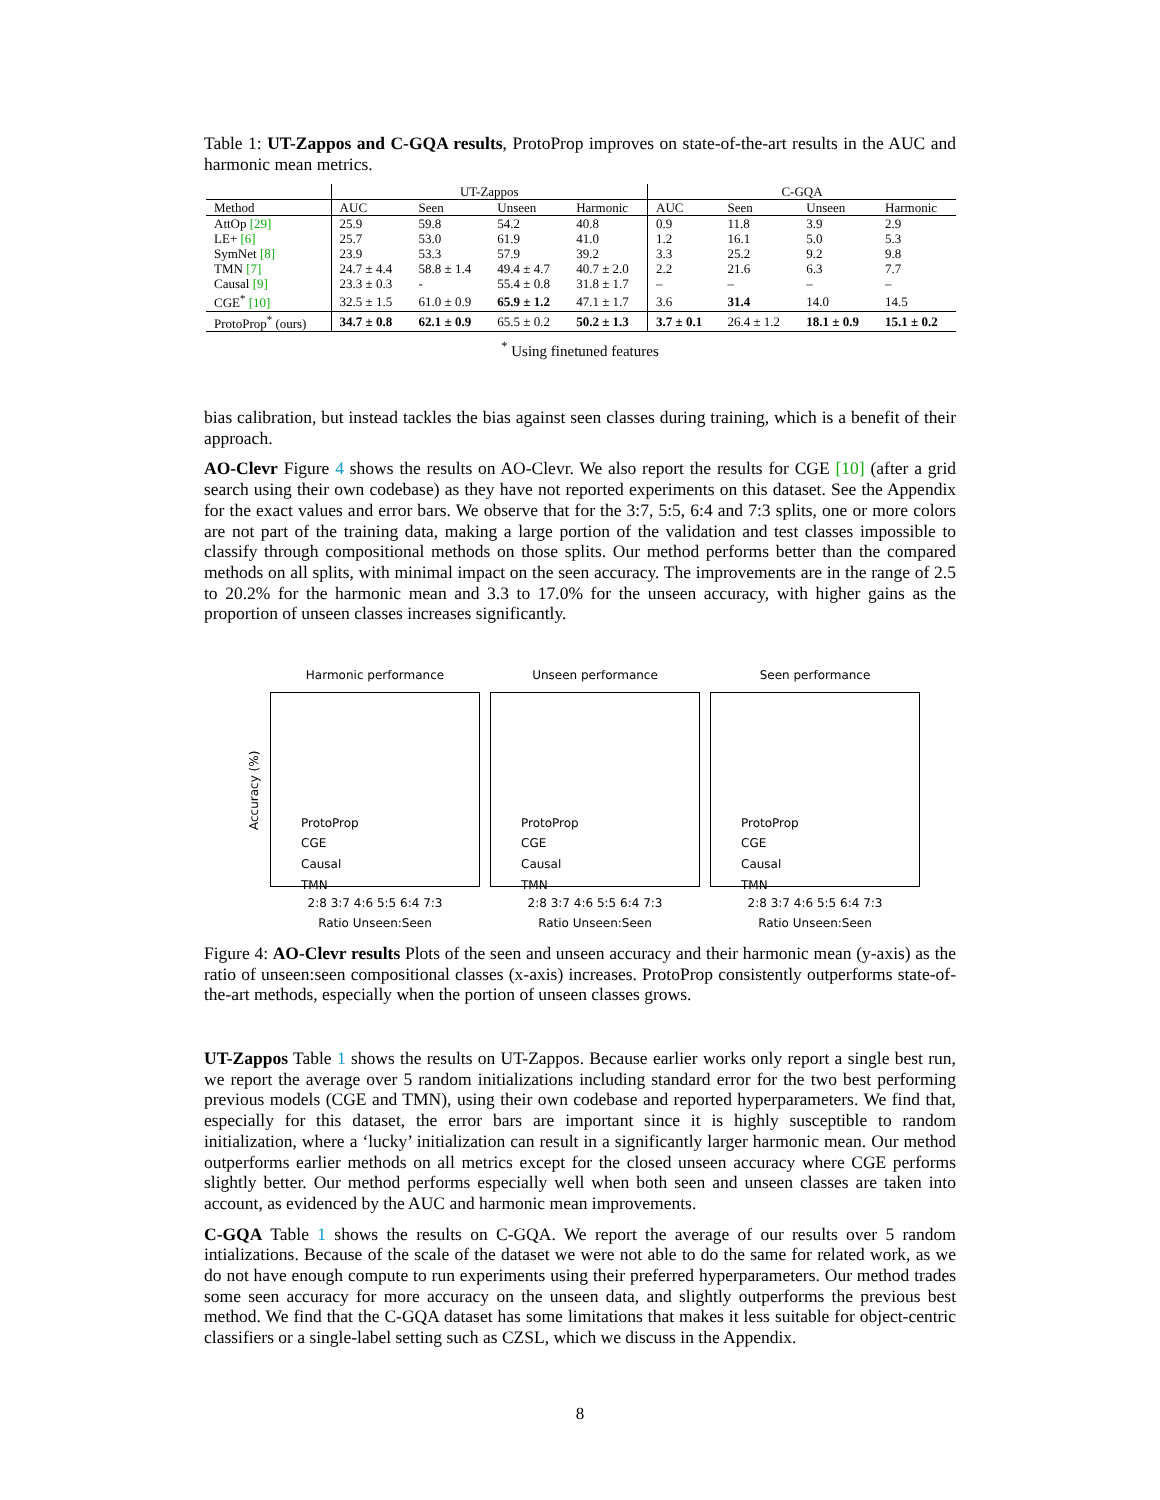Table 1: UT-Zappos and C-GQA results, ProtoProp improves on state-of-the-art results in the AUC and harmonic mean metrics.
| | UT-Zappos | | | | C-GQA | | | |
| --- | --- | --- | --- | --- | --- | --- | --- | --- |
| Method | AUC | Seen | Unseen | Harmonic | AUC | Seen | Unseen | Harmonic |
| AttOp [29] | 25.9 | 59.8 | 54.2 | 40.8 | 0.9 | 11.8 | 3.9 | 2.9 |
| LE+ [6] | 25.7 | 53.0 | 61.9 | 41.0 | 1.2 | 16.1 | 5.0 | 5.3 |
| SymNet [8] | 23.9 | 53.3 | 57.9 | 39.2 | 3.3 | 25.2 | 9.2 | 9.8 |
| TMN [7] | 24.7 ± 4.4 | 58.8 ± 1.4 | 49.4 ± 4.7 | 40.7 ± 2.0 | 2.2 | 21.6 | 6.3 | 7.7 |
| Causal [9] | 23.3 ± 0.3 | - | 55.4 ± 0.8 | 31.8 ± 1.7 | – | – | – | – |
| CGE<sup>*</sup> [10] | 32.5 ± 1.5 | 61.0 ± 0.9 | 65.9 ± 1.2 | 47.1 ± 1.7 | 3.6 | 31.4 | 14.0 | 14.5 |
| ProtoProp<sup>*</sup> (ours) | 34.7 ± 0.8 | 62.1 ± 0.9 | 65.5 ± 0.2 | 50.2 ± 1.3 | 3.7 ± 0.1 | 26.4 ± 1.2 | 18.1 ± 0.9 | 15.1 ± 0.2 |
<sup>*</sup> Using finetuned features
bias calibration, but instead tackles the bias against seen classes during training, which is a benefit of their approach.
AO-Clevr Figure 4 shows the results on AO-Clevr. We also report the results for CGE [10] (after a grid search using their own codebase) as they have not reported experiments on this dataset. See the Appendix for the exact values and error bars. We observe that for the 3:7, 5:5, 6:4 and 7:3 splits, one or more colors are not part of the training data, making a large portion of the validation and test classes impossible to classify through compositional methods on those splits. Our method performs better than the compared methods on all splits, with minimal impact on the seen accuracy. The improvements are in the range of 2.5 to 20.2% for the harmonic mean and 3.3 to 17.0% for the unseen accuracy, with higher gains as the proportion of unseen classes increases significantly.
Accuracy (%)
Harmonic performance
ProtoProp
CGE
Causal
TMN
2:8 3:7 4:6 5:5 6:4 7:3
Ratio Unseen:Seen
Unseen performance
ProtoProp
CGE
Causal
TMN
2:8 3:7 4:6 5:5 6:4 7:3
Ratio Unseen:Seen
Seen performance
ProtoProp
CGE
Causal
TMN
2:8 3:7 4:6 5:5 6:4 7:3
Ratio Unseen:Seen
Figure 4: AO-Clevr results Plots of the seen and unseen accuracy and their harmonic mean (y-axis) as the ratio of unseen:seen compositional classes (x-axis) increases. ProtoProp consistently outperforms state-of-the-art methods, especially when the portion of unseen classes grows.
UT-Zappos Table 1 shows the results on UT-Zappos. Because earlier works only report a single best run, we report the average over 5 random initializations including standard error for the two best performing previous models (CGE and TMN), using their own codebase and reported hyperparameters. We find that, especially for this dataset, the error bars are important since it is highly susceptible to random initialization, where a ‘lucky’ initialization can result in a significantly larger harmonic mean. Our method outperforms earlier methods on all metrics except for the closed unseen accuracy where CGE performs slightly better. Our method performs especially well when both seen and unseen classes are taken into account, as evidenced by the AUC and harmonic mean improvements.
C-GQA Table 1 shows the results on C-GQA. We report the average of our results over 5 random intializations. Because of the scale of the dataset we were not able to do the same for related work, as we do not have enough compute to run experiments using their preferred hyperparameters. Our method trades some seen accuracy for more accuracy on the unseen data, and slightly outperforms the previous best method. We find that the C-GQA dataset has some limitations that makes it less suitable for object-centric classifiers or a single-label setting such as CZSL, which we discuss in the Appendix.
8